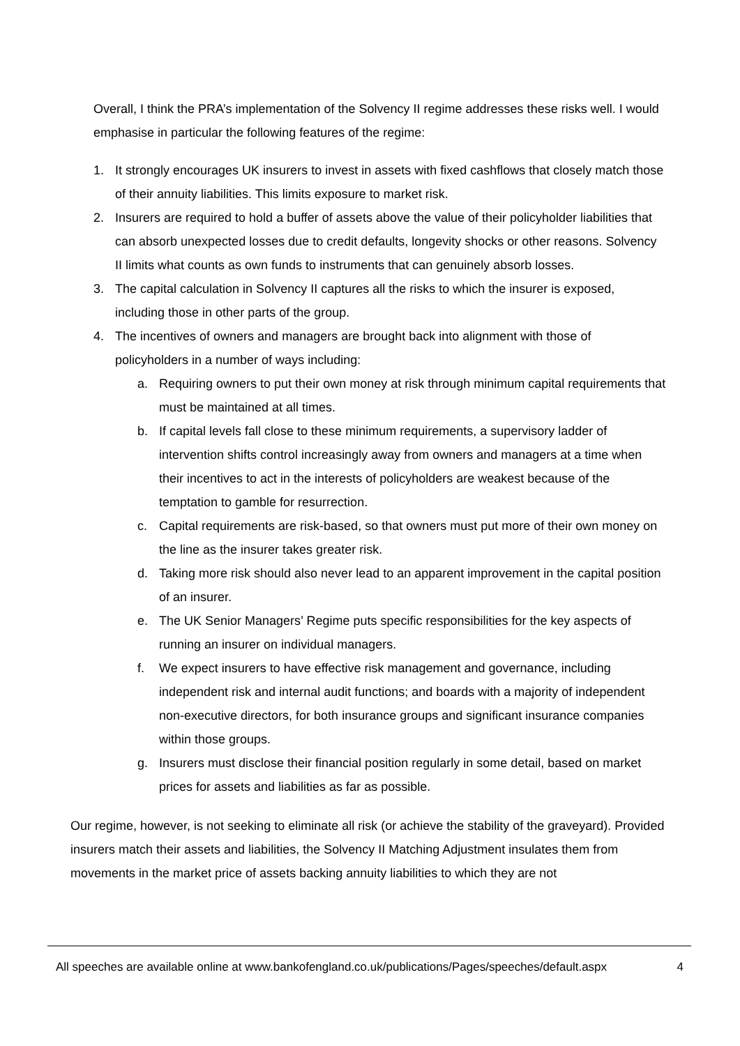Overall, I think the PRA’s implementation of the Solvency II regime addresses these risks well. I would emphasise in particular the following features of the regime:
1. It strongly encourages UK insurers to invest in assets with fixed cashflows that closely match those of their annuity liabilities. This limits exposure to market risk.
2. Insurers are required to hold a buffer of assets above the value of their policyholder liabilities that can absorb unexpected losses due to credit defaults, longevity shocks or other reasons. Solvency II limits what counts as own funds to instruments that can genuinely absorb losses.
3. The capital calculation in Solvency II captures all the risks to which the insurer is exposed, including those in other parts of the group.
4. The incentives of owners and managers are brought back into alignment with those of policyholders in a number of ways including:
a. Requiring owners to put their own money at risk through minimum capital requirements that must be maintained at all times.
b. If capital levels fall close to these minimum requirements, a supervisory ladder of intervention shifts control increasingly away from owners and managers at a time when their incentives to act in the interests of policyholders are weakest because of the temptation to gamble for resurrection.
c. Capital requirements are risk-based, so that owners must put more of their own money on the line as the insurer takes greater risk.
d. Taking more risk should also never lead to an apparent improvement in the capital position of an insurer.
e. The UK Senior Managers’ Regime puts specific responsibilities for the key aspects of running an insurer on individual managers.
f. We expect insurers to have effective risk management and governance, including independent risk and internal audit functions; and boards with a majority of independent non-executive directors, for both insurance groups and significant insurance companies within those groups.
g. Insurers must disclose their financial position regularly in some detail, based on market prices for assets and liabilities as far as possible.
Our regime, however, is not seeking to eliminate all risk (or achieve the stability of the graveyard). Provided insurers match their assets and liabilities, the Solvency II Matching Adjustment insulates them from movements in the market price of assets backing annuity liabilities to which they are not
All speeches are available online at www.bankofengland.co.uk/publications/Pages/speeches/default.aspx 4